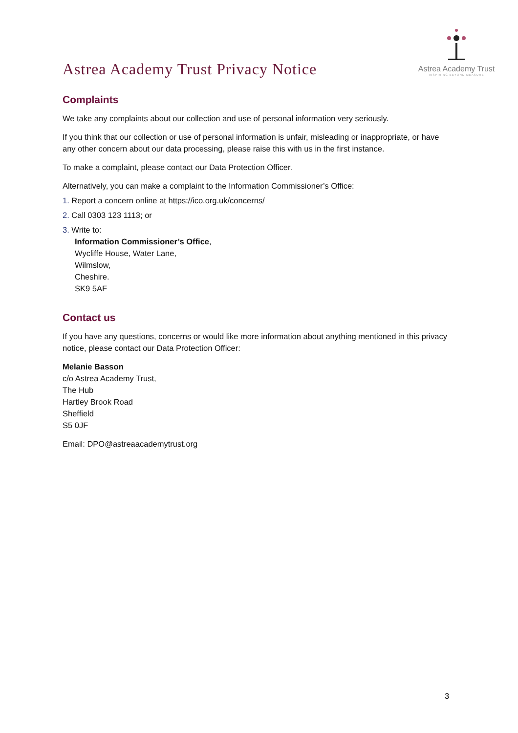Astrea Academy Trust Privacy Notice
Astrea Academy Trust
INSPIRING BEYOND MEASURE
Complaints
We take any complaints about our collection and use of personal information very seriously.
If you think that our collection or use of personal information is unfair, misleading or inappropriate, or have any other concern about our data processing, please raise this with us in the first instance.
To make a complaint, please contact our Data Protection Officer.
Alternatively, you can make a complaint to the Information Commissioner’s Office:
1. Report a concern online at https://ico.org.uk/concerns/
2. Call 0303 123 1113; or
3. Write to:
Information Commissioner’s Office,
Wycliffe House, Water Lane,
Wilmslow,
Cheshire.
SK9 5AF
Contact us
If you have any questions, concerns or would like more information about anything mentioned in this privacy notice, please contact our Data Protection Officer:
Melanie Basson
c/o Astrea Academy Trust,
The Hub
Hartley Brook Road
Sheffield
S5 0JF
Email: DPO@astreaacademytrust.org
3